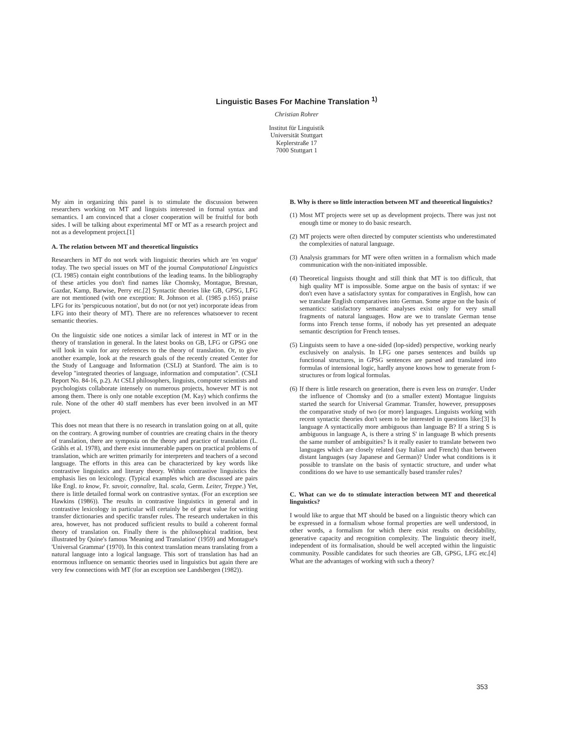Linguistic Bases For Machine Translation <sup>1)</sup>
Christian Rohrer
Institut für Linguistik
Universität Stuttgart
Keplerstraße 17
7000 Stuttgart 1
My aim in organizing this panel is to stimulate the discussion between researchers working on MT and linguists interested in formal syntax and semantics. I am convinced that a closer cooperation will be fruitful for both sides. I will be talking about experimental MT or MT as a research project and not as a development project.[1]
A. The relation between MT and theoretical linguistics
Researchers in MT do not work with linguistic theories which are 'en vogue' today. The two special issues on MT of the journal Computational Linguistics (CL 1985) contain eight contributions of the leading teams. In the bibliography of these articles you don't find names like Chomsky, Montague, Bresnan, Gazdar, Kamp, Barwise, Perry etc.[2] Syntactic theories like GB, GPSG, LFG are not mentioned (with one exception: R. Johnson et al. (1985 p.165) praise LFG for its 'perspicuous notation', but do not (or not yet) incorporate ideas from LFG into their theory of MT). There are no references whatsoever to recent semantic theories.
On the linguistic side one notices a similar lack of interest in MT or in the theory of translation in general. In the latest books on GB, LFG or GPSG one will look in vain for any references to the theory of translation. Or, to give another example, look at the research goals of the recently created Center for the Study of Language and Information (CSLI) at Stanford. The aim is to develop "integrated theories of language, information and computation". (CSLI Report No. 84-16, p.2). At CSLI philosophers, linguists, computer scientists and psychologists collaborate intensely on numerous projects, however MT is not among them. There is only one notable exception (M. Kay) which confirms the rule. None of the other 40 staff members has ever been involved in an MT project.
This does not mean that there is no research in translation going on at all, quite on the contrary. A growing number of countries are creating chairs in the theory of translation, there are symposia on the theory and practice of translation (L. Grähls et al. 1978), and there exist innumerable papers on practical problems of translation, which are written primarily for interpreters and teachers of a second language. The efforts in this area can be characterized by key words like contrastive linguistics and literary theory. Within contrastive linguistics the emphasis lies on lexicology. (Typical examples which are discussed are pairs like Engl. to know, Fr. savoir, connaître, Ital. scala, Germ. Leiter, Treppe.) Yet, there is little detailed formal work on contrastive syntax. (For an exception see Hawkins (1986)). The results in contrastive linguistics in general and in contrastive lexicology in particular will certainly be of great value for writing transfer dictionaries and specific transfer rules. The research undertaken in this area, however, has not produced sufficient results to build a coherent formal theory of translation on. Finally there is the philosophical tradition, best illustrated by Quine's famous 'Meaning and Translation' (1959) and Montague's 'Universal Grammar' (1970). In this context translation means translating from a natural language into a logical language. This sort of translation has had an enormous influence on semantic theories used in linguistics but again there are very few connections with MT (for an exception see Landsbergen (1982)).
B. Why is there so little interaction between MT and theoretical linguistics?
(1)
Most MT projects were set up as development projects. There was just not enough time or money to do basic research.
(2)
MT projects were often directed by computer scientists who underestimated the complexities of natural language.
(3)
Analysis grammars for MT were often written in a formalism which made communication with the non-initiated impossible.
(4)
Theoretical linguists thought and still think that MT is too difficult, that high quality MT is impossible. Some argue on the basis of syntax: if we don't even have a satisfactory syntax for comparatives in English, how can we translate English comparatives into German. Some argue on the basis of semantics: satisfactory semantic analyses exist only for very small fragments of natural languages. How are we to translate German tense forms into French tense forms, if nobody has yet presented an adequate semantic description for French tenses.
(5)
Linguists seem to have a one-sided (lop-sided) perspective, working nearly exclusively on analysis. In LFG one parses sentences and builds up functional structures, in GPSG sentences are parsed and translated into formulas of intensional logic, hardly anyone knows how to generate from f-structures or from logical formulas.
(6)
If there is little research on generation, there is even less on transfer. Under the influence of Chomsky and (to a smaller extent) Montague linguists started the search for Universal Grammar. Transfer, however, presupposes the comparative study of two (or more) languages. Linguists working with recent syntactic theories don't seem to be interested in questions like:[3] Is language A syntactically more ambiguous than language B? If a string S is ambiguous in language A, is there a string S' in language B which presents the same number of ambiguities? Is it really easier to translate between two languages which are closely related (say Italian and French) than between distant languages (say Japanese and German)? Under what conditions is it possible to translate on the basis of syntactic structure, and under what conditions do we have to use semantically based transfer rules?
C. What can we do to stimulate interaction between MT and theoretical linguistics?
I would like to argue that MT should be based on a linguistic theory which can be expressed in a formalism whose formal properties are well understood, in other words, a formalism for which there exist results on decidability, generative capacity and recognition complexity. The linguistic theory itself, independent of its formalisation, should be well accepted within the linguistic community. Possible candidates for such theories are GB, GPSG, LFG etc.[4] What are the advantages of working with such a theory?
353